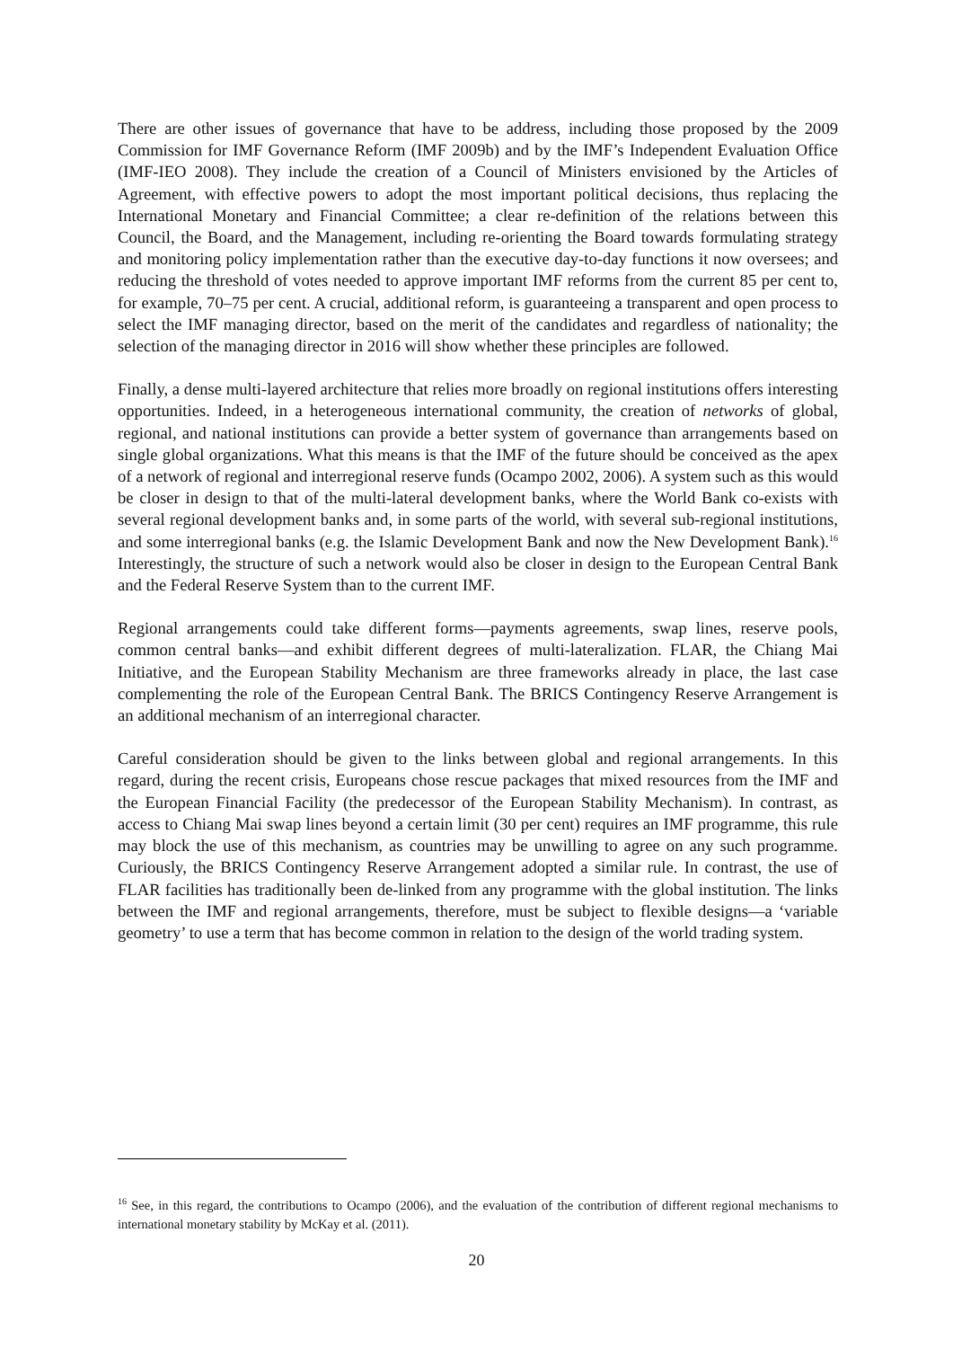There are other issues of governance that have to be address, including those proposed by the 2009 Commission for IMF Governance Reform (IMF 2009b) and by the IMF’s Independent Evaluation Office (IMF-IEO 2008). They include the creation of a Council of Ministers envisioned by the Articles of Agreement, with effective powers to adopt the most important political decisions, thus replacing the International Monetary and Financial Committee; a clear re-definition of the relations between this Council, the Board, and the Management, including re-orienting the Board towards formulating strategy and monitoring policy implementation rather than the executive day-to-day functions it now oversees; and reducing the threshold of votes needed to approve important IMF reforms from the current 85 per cent to, for example, 70–75 per cent. A crucial, additional reform, is guaranteeing a transparent and open process to select the IMF managing director, based on the merit of the candidates and regardless of nationality; the selection of the managing director in 2016 will show whether these principles are followed.
Finally, a dense multi-layered architecture that relies more broadly on regional institutions offers interesting opportunities. Indeed, in a heterogeneous international community, the creation of networks of global, regional, and national institutions can provide a better system of governance than arrangements based on single global organizations. What this means is that the IMF of the future should be conceived as the apex of a network of regional and interregional reserve funds (Ocampo 2002, 2006). A system such as this would be closer in design to that of the multi-lateral development banks, where the World Bank co-exists with several regional development banks and, in some parts of the world, with several sub-regional institutions, and some interregional banks (e.g. the Islamic Development Bank and now the New Development Bank).<sup>16</sup> Interestingly, the structure of such a network would also be closer in design to the European Central Bank and the Federal Reserve System than to the current IMF.
Regional arrangements could take different forms—payments agreements, swap lines, reserve pools, common central banks—and exhibit different degrees of multi-lateralization. FLAR, the Chiang Mai Initiative, and the European Stability Mechanism are three frameworks already in place, the last case complementing the role of the European Central Bank. The BRICS Contingency Reserve Arrangement is an additional mechanism of an interregional character.
Careful consideration should be given to the links between global and regional arrangements. In this regard, during the recent crisis, Europeans chose rescue packages that mixed resources from the IMF and the European Financial Facility (the predecessor of the European Stability Mechanism). In contrast, as access to Chiang Mai swap lines beyond a certain limit (30 per cent) requires an IMF programme, this rule may block the use of this mechanism, as countries may be unwilling to agree on any such programme. Curiously, the BRICS Contingency Reserve Arrangement adopted a similar rule. In contrast, the use of FLAR facilities has traditionally been de-linked from any programme with the global institution. The links between the IMF and regional arrangements, therefore, must be subject to flexible designs—a ‘variable geometry’ to use a term that has become common in relation to the design of the world trading system.
<sup>16</sup> See, in this regard, the contributions to Ocampo (2006), and the evaluation of the contribution of different regional mechanisms to international monetary stability by McKay et al. (2011).
20